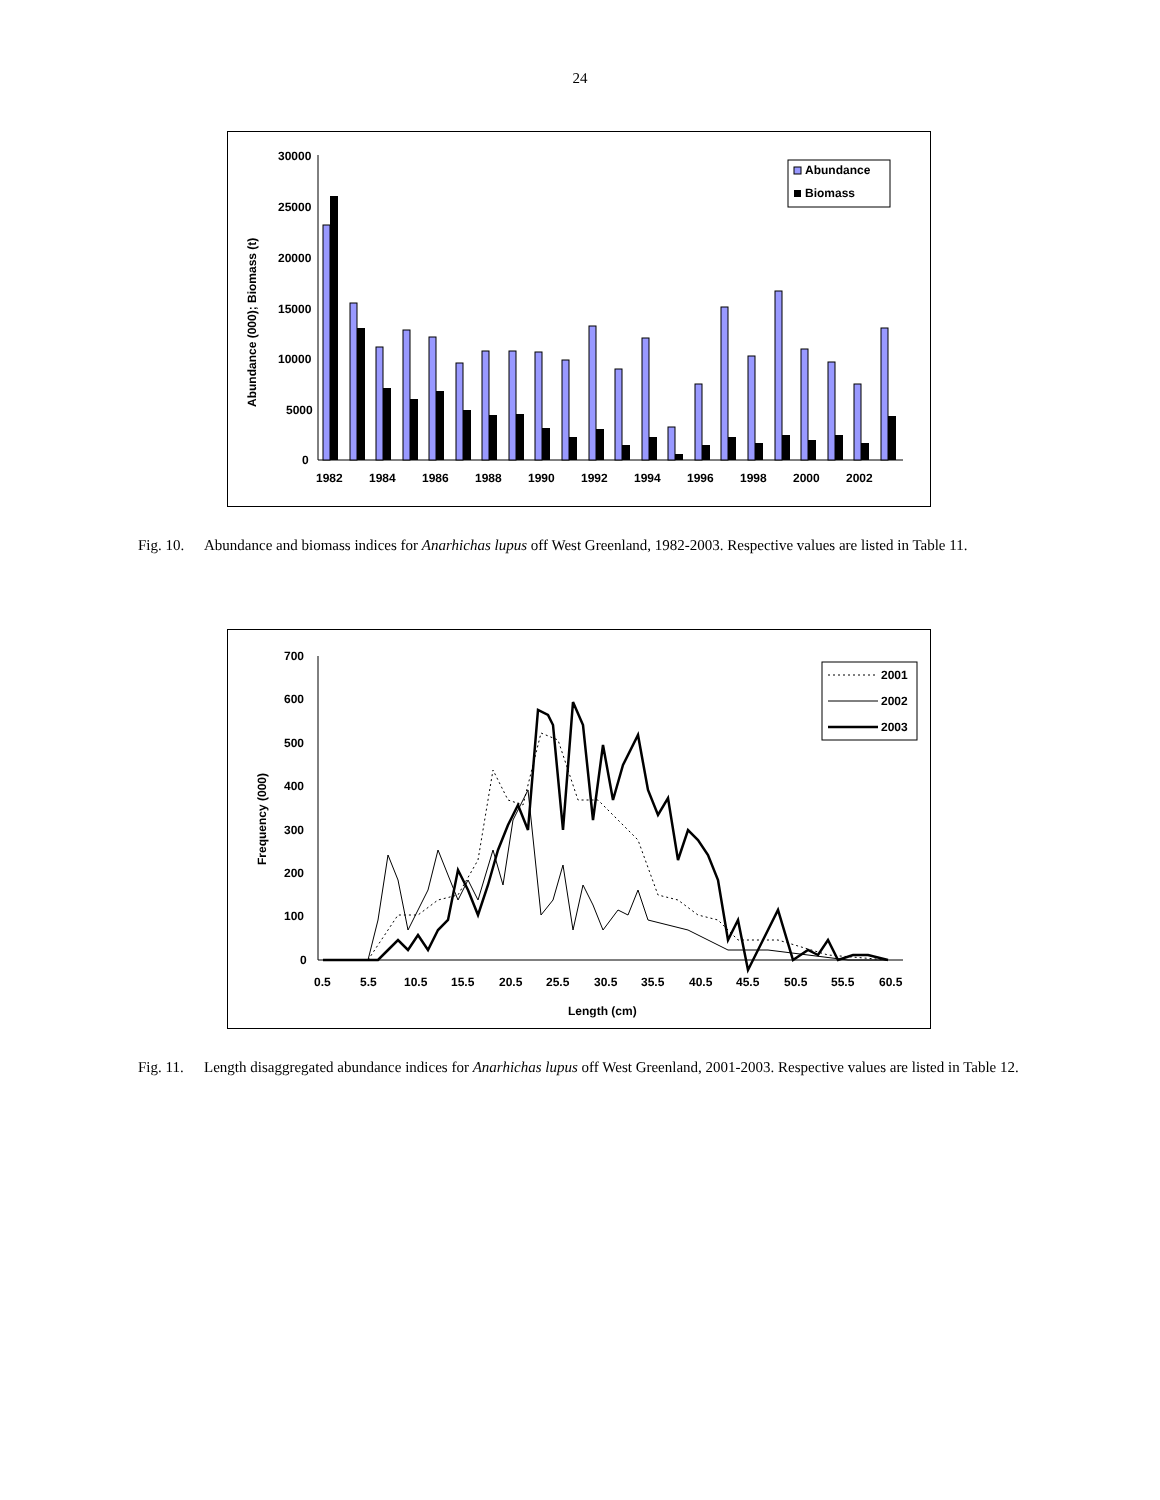24
30000
25000
20000
15000
10000
5000
0
Abundance (000); Biomass (t)
1982
1984
1986
1988
1990
1992
1994
1996
1998
2000
2002
Abundance
Biomass
Fig. 10. Abundance and biomass indices for Anarhichas lupus off West Greenland, 1982-2003. Respective values are listed in Table 11.
700
600
500
400
300
200
100
0
Frequency (000)
0.5
5.5
10.5
15.5
20.5
25.5
30.5
35.5
40.5
45.5
50.5
55.5
60.5
Length (cm)
2001
2002
2003
Fig. 11. Length disaggregated abundance indices for Anarhichas lupus off West Greenland, 2001-2003. Respective values are listed in Table 12.